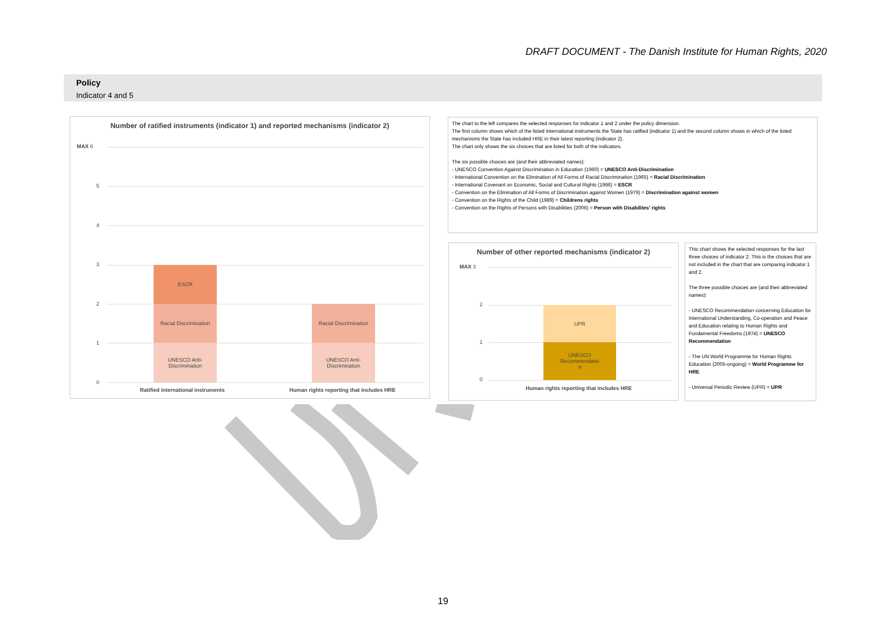DRAFT DOCUMENT - The Danish Institute for Human Rights, 2020
Policy
Indicator 4 and 5
Number of ratified instruments (indicator 1) and reported mechanisms (indicator 2)
MAX 6
5
4
3
2
1
0
ESCR
Racial Discrimination
UNESCO Anti-
Discrimination
Racial Discrimination
UNESCO Anti-
Discrimination
Ratified international instruments
Human rights reporting that includes HRE
The chart to the left compares the selected responses for indicator 1 and 2 under the policy dimension.
The first column shows which of the listed international instruments the State has ratified (indicator 1) and the second column shows in which of the listed mechanisms the State has included HRE in their latest reporting (indicator 2).
The chart only shows the six choices that are listed for both of the indicators.
The six possible choices are (and their abbreviated names):
- UNESCO Convention Against Discrimination in Education (1960) = UNESCO Anti-Discrimination
- International Convention on the Elimination of All Forms of Racial Discrimination (1965) = Racial Discrimination
- International Covenant on Economic, Social and Cultural Rights (1966) = ESCR
- Convention on the Elimination of All Forms of Discrimination against Women (1979) = Discrimination against women
- Convention on the Rights of the Child (1989) = Childrens rights
- Convention on the Rights of Persons with Disabilities (2006) = Person with Disabilites' rights
Number of other reported mechanisms (indicator 2)
MAX 3
2
1
0
UPR
UNESCO
Recommendatio
n
Human rights reporting that includes HRE
This chart shows the selected responses for the last three choices of indicator 2. This is the choices that are not included in the chart that are comparing indicator 1 and 2.
The three possible choices are (and their abbreviated names):
- UNESCO Recommendation concerning Education for International Understanding, Co-operation and Peace and Education relating to Human Rights and Fundamental Freedoms (1974) = UNESCO Recommendation
- The UN World Programme for Human Rights Education (2005-ongoing) = World Programme for HRE
- Universal Periodic Review (UPR) = UPR
19